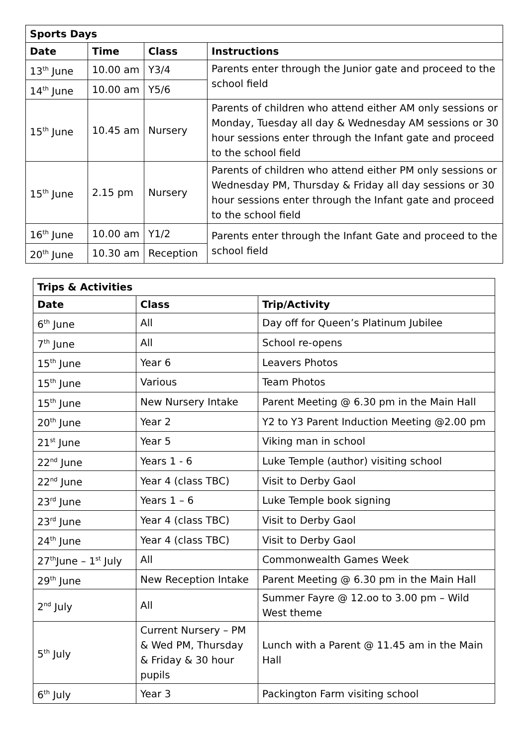| Sports Days | | | |
| --- | --- | --- | --- |
| Date | Time | Class | Instructions |
| 13<sup>th</sup> June | 10.00 am | Y3/4 | Parents enter through the Junior gate and proceed to the school field |
| 14<sup>th</sup> June | 10.00 am | Y5/6 | |
| 15<sup>th</sup> June | 10.45 am | Nursery | Parents of children who attend either AM only sessions or Monday, Tuesday all day & Wednesday AM sessions or 30 hour sessions enter through the Infant gate and proceed to the school field |
| 15<sup>th</sup> June | 2.15 pm | Nursery | Parents of children who attend either PM only sessions or Wednesday PM, Thursday & Friday all day sessions or 30 hour sessions enter through the Infant gate and proceed to the school field |
| 16<sup>th</sup> June | 10.00 am | Y1/2 | Parents enter through the Infant Gate and proceed to the school field |
| 20<sup>th</sup> June | 10.30 am | Reception | |
| Trips & Activities | | |
| --- | --- | --- |
| Date | Class | Trip/Activity |
| 6<sup>th</sup> June | All | Day off for Queen’s Platinum Jubilee |
| 7<sup>th</sup> June | All | School re-opens |
| 15<sup>th</sup> June | Year 6 | Leavers Photos |
| 15<sup>th</sup> June | Various | Team Photos |
| 15<sup>th</sup> June | New Nursery Intake | Parent Meeting @ 6.30 pm in the Main Hall |
| 20<sup>th</sup> June | Year 2 | Y2 to Y3 Parent Induction Meeting @2.00 pm |
| 21<sup>st</sup> June | Year 5 | Viking man in school |
| 22<sup>nd</sup> June | Years 1 - 6 | Luke Temple (author) visiting school |
| 22<sup>nd</sup> June | Year 4 (class TBC) | Visit to Derby Gaol |
| 23<sup>rd</sup> June | Years 1 – 6 | Luke Temple book signing |
| 23<sup>rd</sup> June | Year 4 (class TBC) | Visit to Derby Gaol |
| 24<sup>th</sup> June | Year 4 (class TBC) | Visit to Derby Gaol |
| 27<sup>th</sup>June – 1<sup>st</sup> July | All | Commonwealth Games Week |
| 29<sup>th</sup> June | New Reception Intake | Parent Meeting @ 6.30 pm in the Main Hall |
| 2<sup>nd</sup> July | All | Summer Fayre @ 12.oo to 3.00 pm – Wild West theme |
| 5<sup>th</sup> July | Current Nursery – PM & Wed PM, Thursday & Friday & 30 hour pupils | Lunch with a Parent @ 11.45 am in the Main Hall |
| 6<sup>th</sup> July | Year 3 | Packington Farm visiting school |